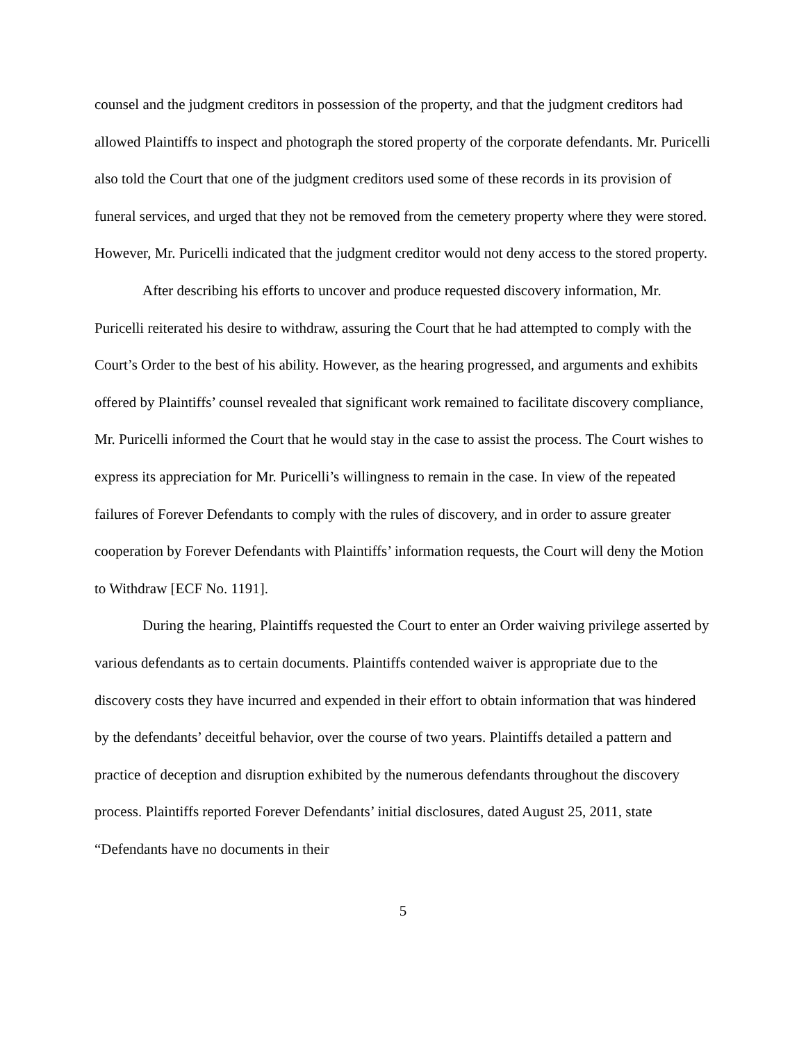counsel and the judgment creditors in possession of the property, and that the judgment creditors had allowed Plaintiffs to inspect and photograph the stored property of the corporate defendants. Mr. Puricelli also told the Court that one of the judgment creditors used some of these records in its provision of funeral services, and urged that they not be removed from the cemetery property where they were stored. However, Mr. Puricelli indicated that the judgment creditor would not deny access to the stored property.
After describing his efforts to uncover and produce requested discovery information, Mr. Puricelli reiterated his desire to withdraw, assuring the Court that he had attempted to comply with the Court’s Order to the best of his ability. However, as the hearing progressed, and arguments and exhibits offered by Plaintiffs’ counsel revealed that significant work remained to facilitate discovery compliance, Mr. Puricelli informed the Court that he would stay in the case to assist the process. The Court wishes to express its appreciation for Mr. Puricelli’s willingness to remain in the case. In view of the repeated failures of Forever Defendants to comply with the rules of discovery, and in order to assure greater cooperation by Forever Defendants with Plaintiffs’ information requests, the Court will deny the Motion to Withdraw [ECF No. 1191].
During the hearing, Plaintiffs requested the Court to enter an Order waiving privilege asserted by various defendants as to certain documents. Plaintiffs contended waiver is appropriate due to the discovery costs they have incurred and expended in their effort to obtain information that was hindered by the defendants’ deceitful behavior, over the course of two years. Plaintiffs detailed a pattern and practice of deception and disruption exhibited by the numerous defendants throughout the discovery process. Plaintiffs reported Forever Defendants’ initial disclosures, dated August 25, 2011, state “Defendants have no documents in their
5